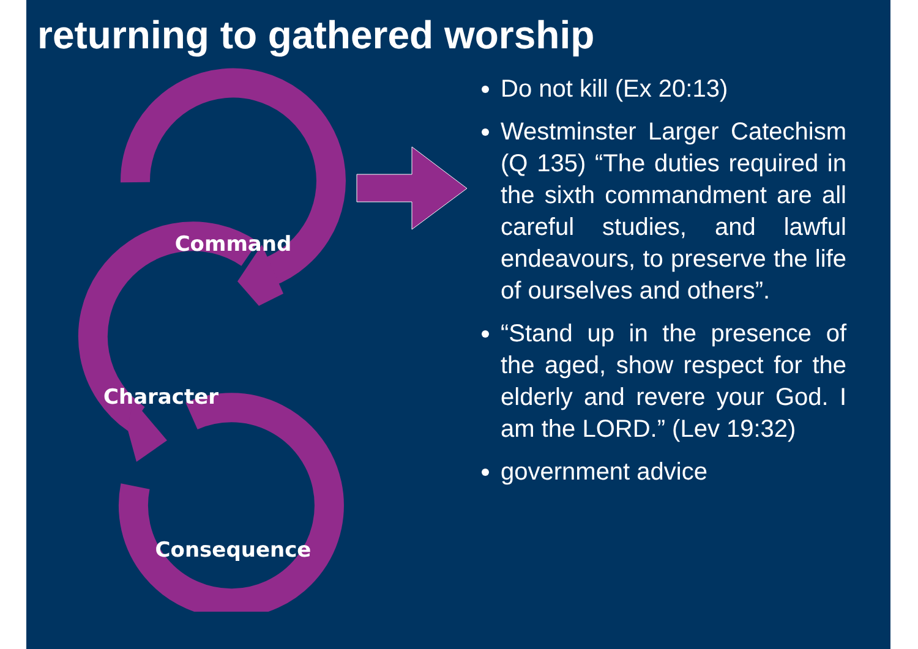returning to gathered worship
Command
Character
Consequence
Do not kill (Ex 20:13)
Westminster Larger Catechism (Q 135) “The duties required in the sixth commandment are all careful studies, and lawful endeavours, to preserve the life of ourselves and others”.
“Stand up in the presence of the aged, show respect for the elderly and revere your God. I am the LORD.” (Lev 19:32)
government advice